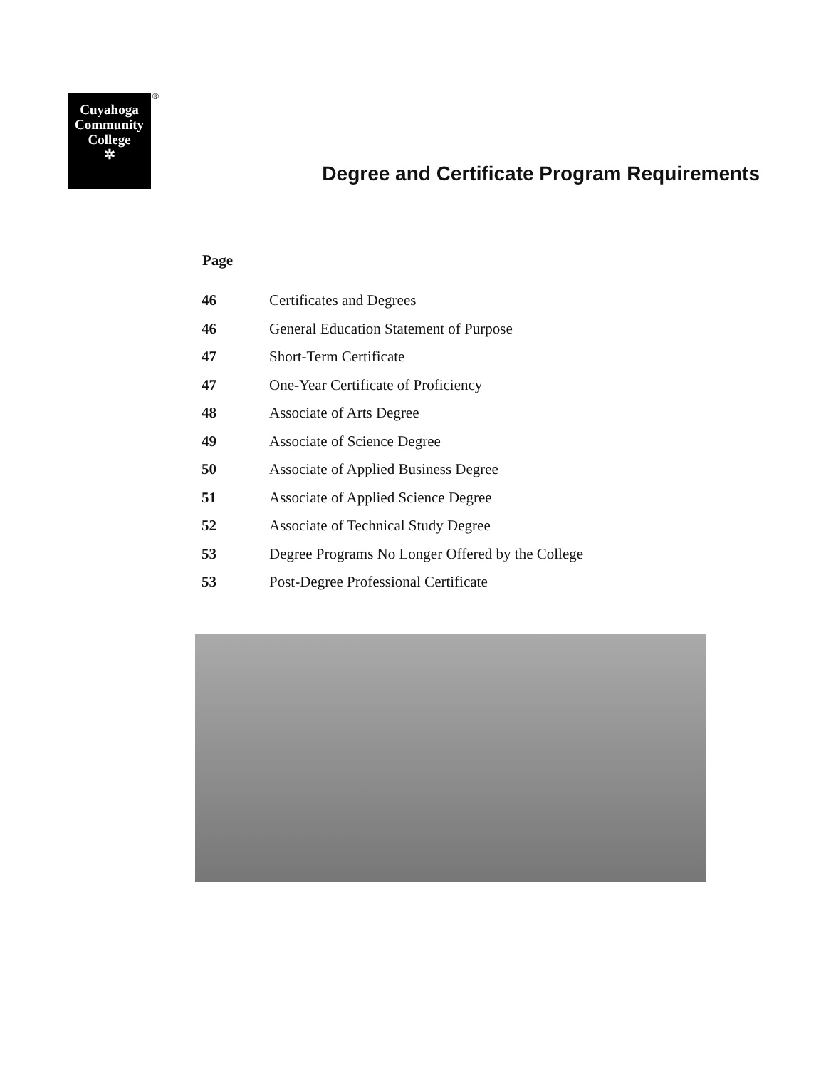Cuyahoga
Community
College
✲
®
Degree and Certificate Program Requirements
| Page | |
| --- | --- |
| 46 | Certificates and Degrees |
| 46 | General Education Statement of Purpose |
| 47 | Short-Term Certificate |
| 47 | One-Year Certificate of Proficiency |
| 48 | Associate of Arts Degree |
| 49 | Associate of Science Degree |
| 50 | Associate of Applied Business Degree |
| 51 | Associate of Applied Science Degree |
| 52 | Associate of Technical Study Degree |
| 53 | Degree Programs No Longer Offered by the College |
| 53 | Post-Degree Professional Certificate |